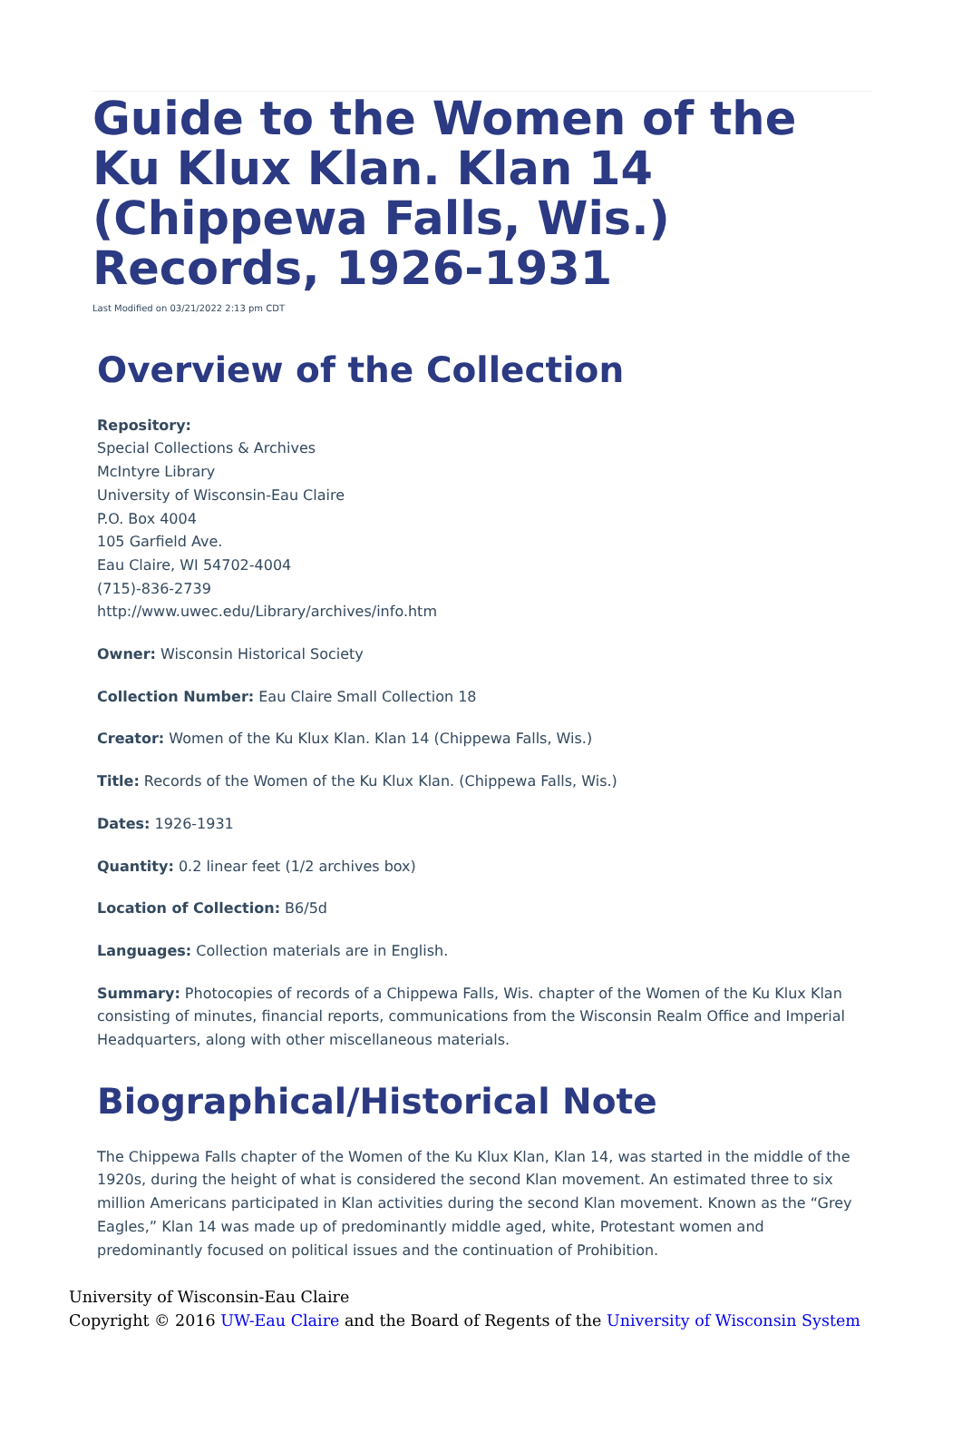Guide to the Women of the Ku Klux Klan. Klan 14 (Chippewa Falls, Wis.) Records, 1926-1931
Last Modified on 03/21/2022 2:13 pm CDT
Overview of the Collection
Repository:
Special Collections & Archives
McIntyre Library
University of Wisconsin-Eau Claire
P.O. Box 4004
105 Garfield Ave.
Eau Claire, WI 54702-4004
(715)-836-2739
http://www.uwec.edu/Library/archives/info.htm
Owner: Wisconsin Historical Society
Collection Number: Eau Claire Small Collection 18
Creator: Women of the Ku Klux Klan. Klan 14 (Chippewa Falls, Wis.)
Title: Records of the Women of the Ku Klux Klan. (Chippewa Falls, Wis.)
Dates: 1926-1931
Quantity: 0.2 linear feet (1/2 archives box)
Location of Collection: B6/5d
Languages: Collection materials are in English.
Summary: Photocopies of records of a Chippewa Falls, Wis. chapter of the Women of the Ku Klux Klan consisting of minutes, financial reports, communications from the Wisconsin Realm Office and Imperial Headquarters, along with other miscellaneous materials.
Biographical/Historical Note
The Chippewa Falls chapter of the Women of the Ku Klux Klan, Klan 14, was started in the middle of the 1920s, during the height of what is considered the second Klan movement. An estimated three to six million Americans participated in Klan activities during the second Klan movement. Known as the “Grey Eagles,” Klan 14 was made up of predominantly middle aged, white, Protestant women and predominantly focused on political issues and the continuation of Prohibition.
University of Wisconsin-Eau Claire
Copyright © 2016 UW-Eau Claire and the Board of Regents of the University of Wisconsin System